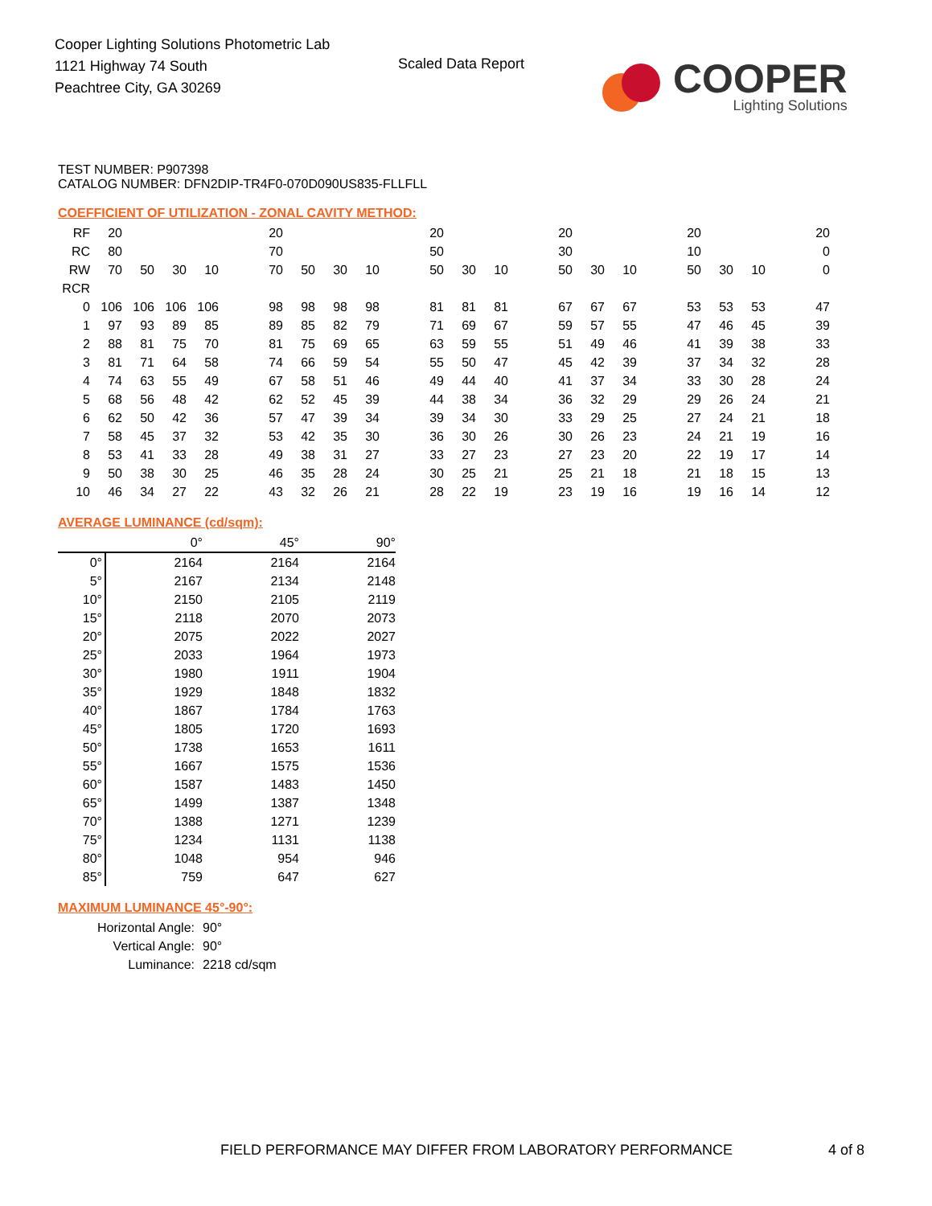Cooper Lighting Solutions Photometric Lab
1121 Highway 74 South
Peachtree City, GA 30269
Scaled Data Report
COOPER
Lighting Solutions
TEST NUMBER: P907398
CATALOG NUMBER: DFN2DIP-TR4F0-070D090US835-FLLFLL
COEFFICIENT OF UTILIZATION - ZONAL CAVITY METHOD:
| RF | 20 | | | | | 20 | | | | | 20 | | | | 20 | | | | 20 | | | | 20 |
| RC | 80 | | | | | 70 | | | | | 50 | | | | 30 | | | | 10 | | | | 0 |
| RW | 70 | 50 | 30 | 10 | | 70 | 50 | 30 | 10 | | 50 | 30 | 10 | | 50 | 30 | 10 | | 50 | 30 | 10 | | 0 |
| RCR | | | | | | | | | | | | | | | | | | | | | | | |
| 0 | 106 | 106 | 106 | 106 | | 98 | 98 | 98 | 98 | | 81 | 81 | 81 | | 67 | 67 | 67 | | 53 | 53 | 53 | | 47 |
| 1 | 97 | 93 | 89 | 85 | | 89 | 85 | 82 | 79 | | 71 | 69 | 67 | | 59 | 57 | 55 | | 47 | 46 | 45 | | 39 |
| 2 | 88 | 81 | 75 | 70 | | 81 | 75 | 69 | 65 | | 63 | 59 | 55 | | 51 | 49 | 46 | | 41 | 39 | 38 | | 33 |
| 3 | 81 | 71 | 64 | 58 | | 74 | 66 | 59 | 54 | | 55 | 50 | 47 | | 45 | 42 | 39 | | 37 | 34 | 32 | | 28 |
| 4 | 74 | 63 | 55 | 49 | | 67 | 58 | 51 | 46 | | 49 | 44 | 40 | | 41 | 37 | 34 | | 33 | 30 | 28 | | 24 |
| 5 | 68 | 56 | 48 | 42 | | 62 | 52 | 45 | 39 | | 44 | 38 | 34 | | 36 | 32 | 29 | | 29 | 26 | 24 | | 21 |
| 6 | 62 | 50 | 42 | 36 | | 57 | 47 | 39 | 34 | | 39 | 34 | 30 | | 33 | 29 | 25 | | 27 | 24 | 21 | | 18 |
| 7 | 58 | 45 | 37 | 32 | | 53 | 42 | 35 | 30 | | 36 | 30 | 26 | | 30 | 26 | 23 | | 24 | 21 | 19 | | 16 |
| 8 | 53 | 41 | 33 | 28 | | 49 | 38 | 31 | 27 | | 33 | 27 | 23 | | 27 | 23 | 20 | | 22 | 19 | 17 | | 14 |
| 9 | 50 | 38 | 30 | 25 | | 46 | 35 | 28 | 24 | | 30 | 25 | 21 | | 25 | 21 | 18 | | 21 | 18 | 15 | | 13 |
| 10 | 46 | 34 | 27 | 22 | | 43 | 32 | 26 | 21 | | 28 | 22 | 19 | | 23 | 19 | 16 | | 19 | 16 | 14 | | 12 |
AVERAGE LUMINANCE (cd/sqm):
| | 0° | 45° | 90° |
| 0° | 2164 | 2164 | 2164 |
| 5° | 2167 | 2134 | 2148 |
| 10° | 2150 | 2105 | 2119 |
| 15° | 2118 | 2070 | 2073 |
| 20° | 2075 | 2022 | 2027 |
| 25° | 2033 | 1964 | 1973 |
| 30° | 1980 | 1911 | 1904 |
| 35° | 1929 | 1848 | 1832 |
| 40° | 1867 | 1784 | 1763 |
| 45° | 1805 | 1720 | 1693 |
| 50° | 1738 | 1653 | 1611 |
| 55° | 1667 | 1575 | 1536 |
| 60° | 1587 | 1483 | 1450 |
| 65° | 1499 | 1387 | 1348 |
| 70° | 1388 | 1271 | 1239 |
| 75° | 1234 | 1131 | 1138 |
| 80° | 1048 | 954 | 946 |
| 85° | 759 | 647 | 627 |
MAXIMUM LUMINANCE 45°-90°:
| Horizontal Angle: | 90° |
| Vertical Angle: | 90° |
| Luminance: | 2218 cd/sqm |
FIELD PERFORMANCE MAY DIFFER FROM LABORATORY PERFORMANCE
4 of 8